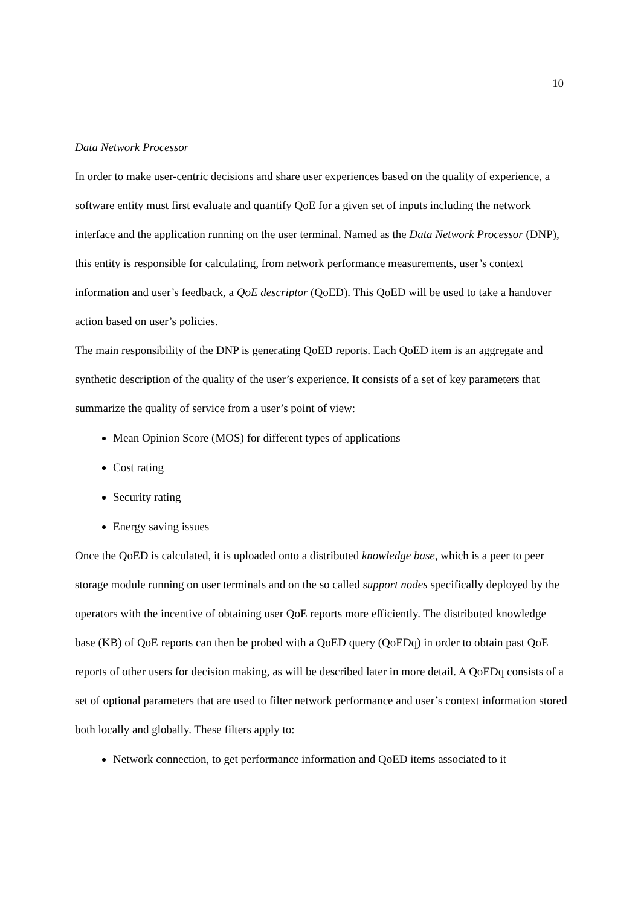10
Data Network Processor
In order to make user-centric decisions and share user experiences based on the quality of experience, a software entity must first evaluate and quantify QoE for a given set of inputs including the network interface and the application running on the user terminal. Named as the Data Network Processor (DNP), this entity is responsible for calculating, from network performance measurements, user’s context information and user’s feedback, a QoE descriptor (QoED). This QoED will be used to take a handover action based on user’s policies.
The main responsibility of the DNP is generating QoED reports. Each QoED item is an aggregate and synthetic description of the quality of the user’s experience. It consists of a set of key parameters that summarize the quality of service from a user’s point of view:
Mean Opinion Score (MOS) for different types of applications
Cost rating
Security rating
Energy saving issues
Once the QoED is calculated, it is uploaded onto a distributed knowledge base, which is a peer to peer storage module running on user terminals and on the so called support nodes specifically deployed by the operators with the incentive of obtaining user QoE reports more efficiently. The distributed knowledge base (KB) of QoE reports can then be probed with a QoED query (QoEDq) in order to obtain past QoE reports of other users for decision making, as will be described later in more detail. A QoEDq consists of a set of optional parameters that are used to filter network performance and user’s context information stored both locally and globally. These filters apply to:
Network connection, to get performance information and QoED items associated to it